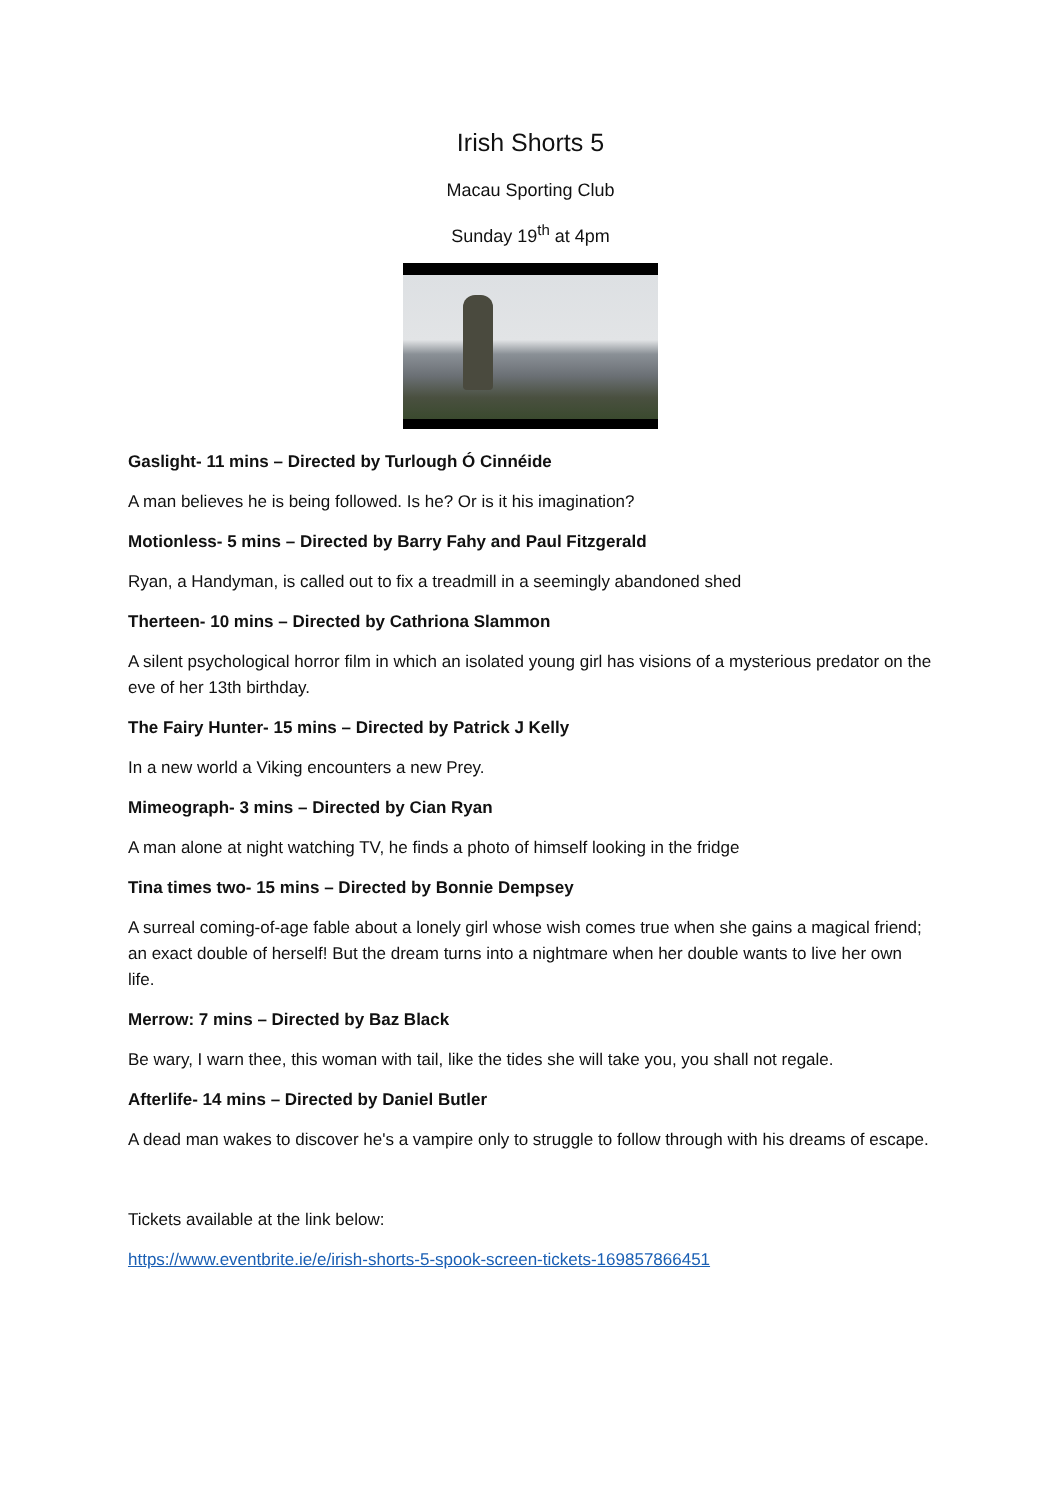Irish Shorts 5
Macau Sporting Club
Sunday 19<sup>th</sup> at 4pm
Gaslight- 11 mins – Directed by Turlough Ó Cinnéide
A man believes he is being followed. Is he? Or is it his imagination?
Motionless- 5 mins – Directed by Barry Fahy and Paul Fitzgerald
Ryan, a Handyman, is called out to fix a treadmill in a seemingly abandoned shed
Therteen- 10 mins – Directed by Cathriona Slammon
A silent psychological horror film in which an isolated young girl has visions of a mysterious predator on the eve of her 13th birthday.
The Fairy Hunter- 15 mins – Directed by Patrick J Kelly
In a new world a Viking encounters a new Prey.
Mimeograph- 3 mins – Directed by Cian Ryan
A man alone at night watching TV, he finds a photo of himself looking in the fridge
Tina times two- 15 mins – Directed by Bonnie Dempsey
A surreal coming-of-age fable about a lonely girl whose wish comes true when she gains a magical friend; an exact double of herself! But the dream turns into a nightmare when her double wants to live her own life.
Merrow: 7 mins – Directed by Baz Black
Be wary, I warn thee, this woman with tail, like the tides she will take you, you shall not regale.
Afterlife- 14 mins – Directed by Daniel Butler
A dead man wakes to discover he's a vampire only to struggle to follow through with his dreams of escape.
Tickets available at the link below:
https://www.eventbrite.ie/e/irish-shorts-5-spook-screen-tickets-169857866451